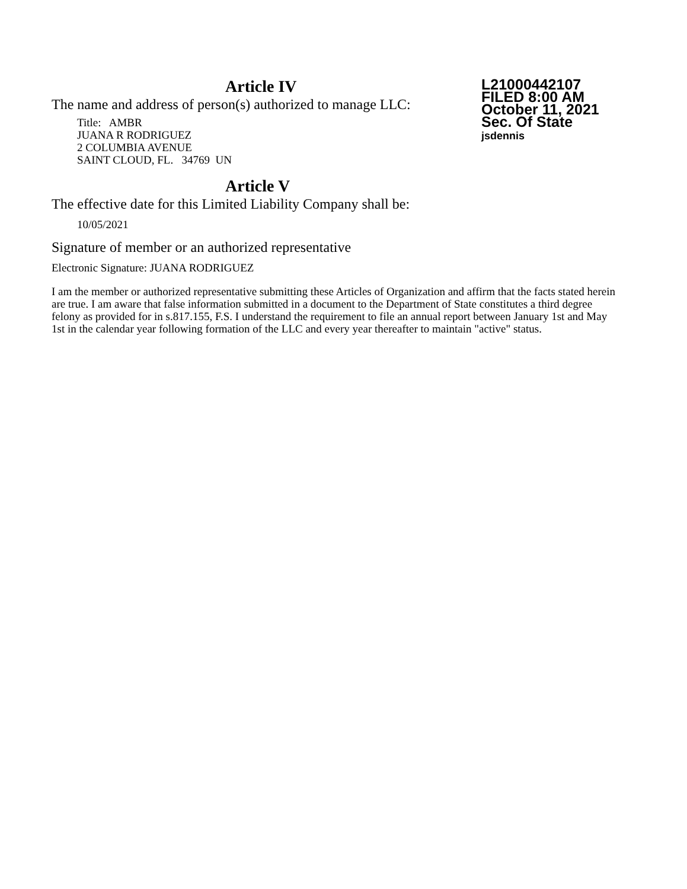L21000442107
FILED 8:00 AM
October 11, 2021
Sec. Of State
jsdennis
Article IV
The name and address of person(s) authorized to manage LLC:
Title: AMBR
JUANA R RODRIGUEZ
2 COLUMBIA AVENUE
SAINT CLOUD, FL. 34769 UN
Article V
The effective date for this Limited Liability Company shall be:
10/05/2021
Signature of member or an authorized representative
Electronic Signature: JUANA RODRIGUEZ
I am the member or authorized representative submitting these Articles of Organization and affirm that the facts stated herein are true. I am aware that false information submitted in a document to the Department of State constitutes a third degree felony as provided for in s.817.155, F.S. I understand the requirement to file an annual report between January 1st and May 1st in the calendar year following formation of the LLC and every year thereafter to maintain "active" status.